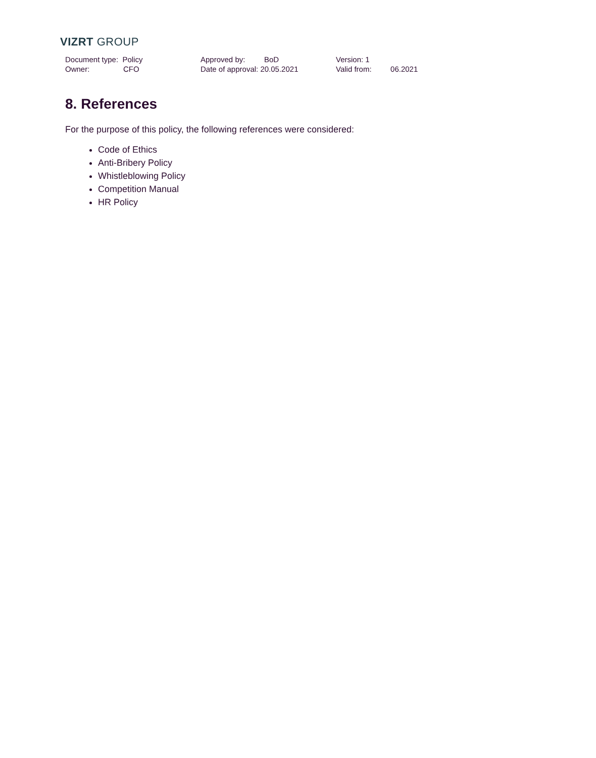VIZRT GROUP
Document type: Policy
Owner: CFO
Approved by: BoD
Date of approval: 20.05.2021
Version: 1
Valid from: 06.2021
8. References
For the purpose of this policy, the following references were considered:
Code of Ethics
Anti-Bribery Policy
Whistleblowing Policy
Competition Manual
HR Policy